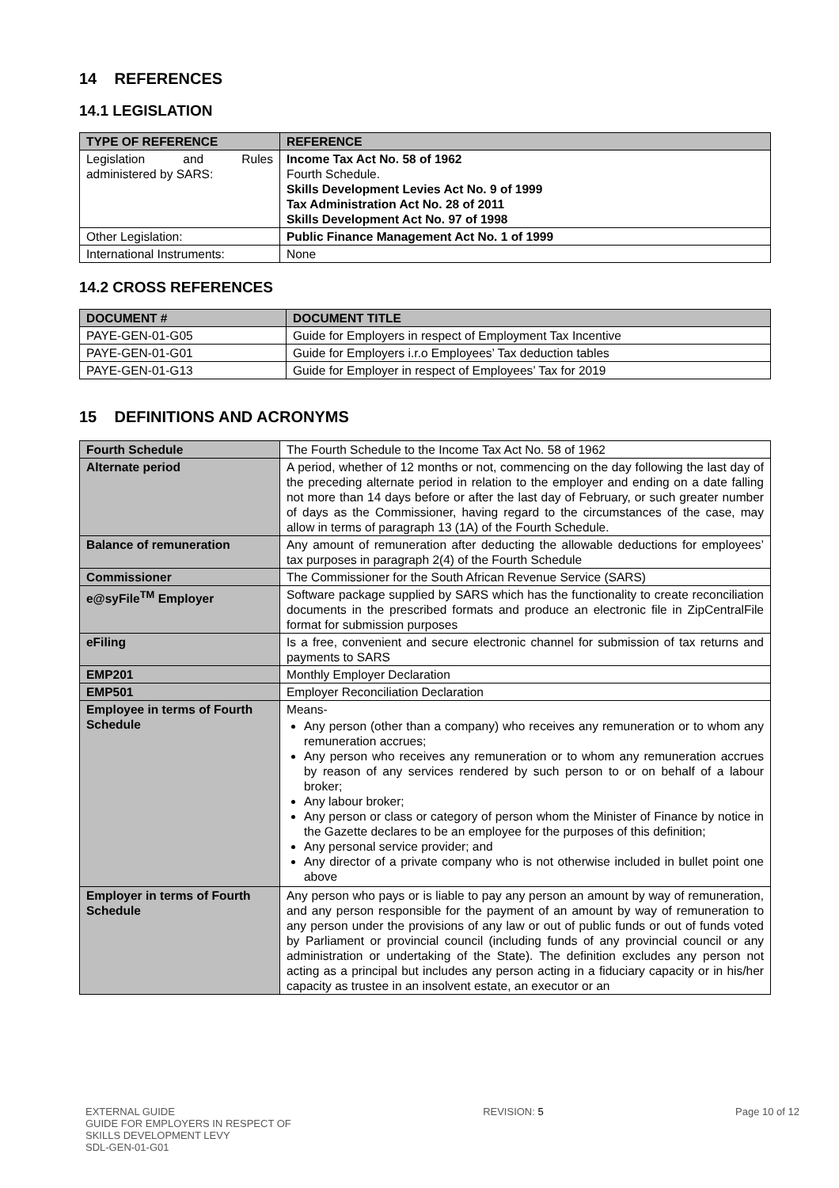14 REFERENCES
14.1 LEGISLATION
| TYPE OF REFERENCE | REFERENCE |
| --- | --- |
| Legislation and Rules administered by SARS: | Income Tax Act No. 58 of 1962 Fourth Schedule. Skills Development Levies Act No. 9 of 1999 Tax Administration Act No. 28 of 2011 Skills Development Act No. 97 of 1998 |
| Other Legislation: | Public Finance Management Act No. 1 of 1999 |
| International Instruments: | None |
14.2 CROSS REFERENCES
| DOCUMENT # | DOCUMENT TITLE |
| --- | --- |
| PAYE-GEN-01-G05 | Guide for Employers in respect of Employment Tax Incentive |
| PAYE-GEN-01-G01 | Guide for Employers i.r.o Employees’ Tax deduction tables |
| PAYE-GEN-01-G13 | Guide for Employer in respect of Employees’ Tax for 2019 |
15 DEFINITIONS AND ACRONYMS
| Fourth Schedule | The Fourth Schedule to the Income Tax Act No. 58 of 1962 |
| Alternate period | A period, whether of 12 months or not, commencing on the day following the last day of the preceding alternate period in relation to the employer and ending on a date falling not more than 14 days before or after the last day of February, or such greater number of days as the Commissioner, having regard to the circumstances of the case, may allow in terms of paragraph 13 (1A) of the Fourth Schedule. |
| Balance of remuneration | Any amount of remuneration after deducting the allowable deductions for employees’ tax purposes in paragraph 2(4) of the Fourth Schedule |
| Commissioner | The Commissioner for the South African Revenue Service (SARS) |
| e@syFile<sup>TM</sup> Employer | Software package supplied by SARS which has the functionality to create reconciliation documents in the prescribed formats and produce an electronic file in ZipCentralFile format for submission purposes |
| eFiling | Is a free, convenient and secure electronic channel for submission of tax returns and payments to SARS |
| EMP201 | Monthly Employer Declaration |
| EMP501 | Employer Reconciliation Declaration |
| Employee in terms of Fourth Schedule | Means- Any person (other than a company) who receives any remuneration or to whom any remuneration accrues; Any person who receives any remuneration or to whom any remuneration accrues by reason of any services rendered by such person to or on behalf of a labour broker; Any labour broker; Any person or class or category of person whom the Minister of Finance by notice in the Gazette declares to be an employee for the purposes of this definition; Any personal service provider; and Any director of a private company who is not otherwise included in bullet point one above |
| Employer in terms of Fourth Schedule | Any person who pays or is liable to pay any person an amount by way of remuneration, and any person responsible for the payment of an amount by way of remuneration to any person under the provisions of any law or out of public funds or out of funds voted by Parliament or provincial council (including funds of any provincial council or any administration or undertaking of the State). The definition excludes any person not acting as a principal but includes any person acting in a fiduciary capacity or in his/her capacity as trustee in an insolvent estate, an executor or an |
EXTERNAL GUIDE
GUIDE FOR EMPLOYERS IN RESPECT OF
SKILLS DEVELOPMENT LEVY
SDL-GEN-01-G01
REVISION: 5 Page 10 of 12